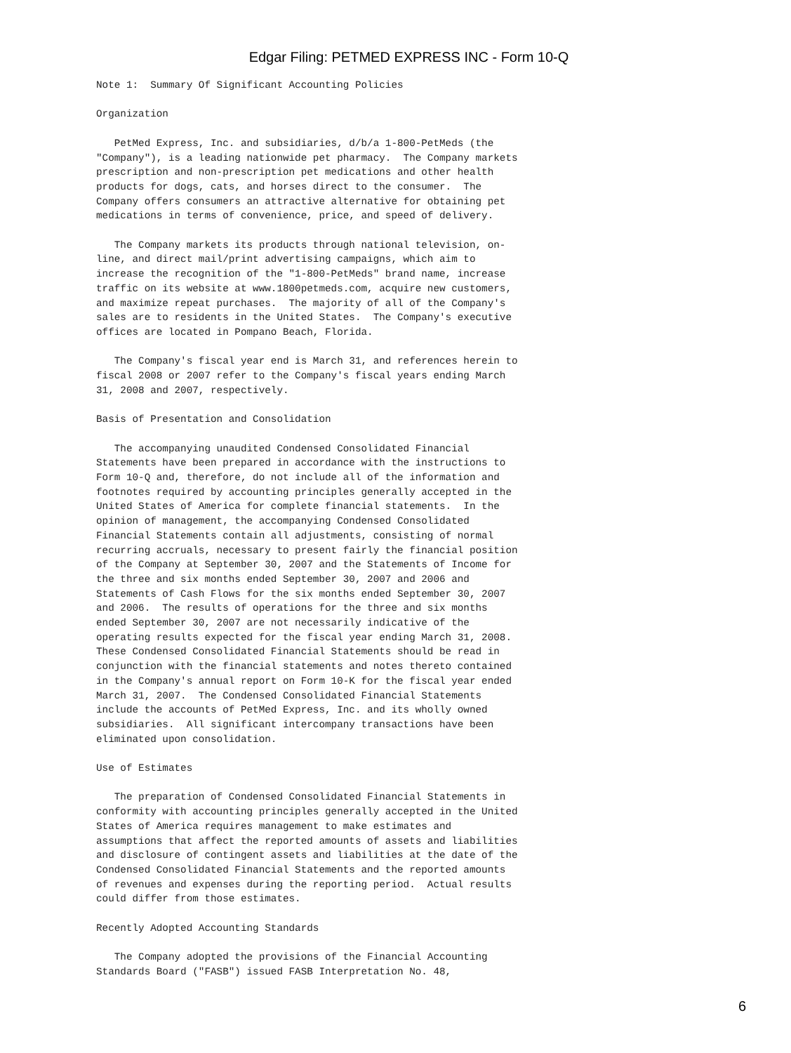Edgar Filing: PETMED EXPRESS INC - Form 10-Q
Note 1:  Summary Of Significant Accounting Policies

Organization

   PetMed Express, Inc. and subsidiaries, d/b/a 1-800-PetMeds (the
"Company"), is a leading nationwide pet pharmacy.  The Company markets
prescription and non-prescription pet medications and other health
products for dogs, cats, and horses direct to the consumer.  The
Company offers consumers an attractive alternative for obtaining pet
medications in terms of convenience, price, and speed of delivery.

   The Company markets its products through national television, on-
line, and direct mail/print advertising campaigns, which aim to
increase the recognition of the "1-800-PetMeds" brand name, increase
traffic on its website at www.1800petmeds.com, acquire new customers,
and maximize repeat purchases.  The majority of all of the Company's
sales are to residents in the United States.  The Company's executive
offices are located in Pompano Beach, Florida.

   The Company's fiscal year end is March 31, and references herein to
fiscal 2008 or 2007 refer to the Company's fiscal years ending March
31, 2008 and 2007, respectively.

Basis of Presentation and Consolidation

   The accompanying unaudited Condensed Consolidated Financial
Statements have been prepared in accordance with the instructions to
Form 10-Q and, therefore, do not include all of the information and
footnotes required by accounting principles generally accepted in the
United States of America for complete financial statements.  In the
opinion of management, the accompanying Condensed Consolidated
Financial Statements contain all adjustments, consisting of normal
recurring accruals, necessary to present fairly the financial position
of the Company at September 30, 2007 and the Statements of Income for
the three and six months ended September 30, 2007 and 2006 and
Statements of Cash Flows for the six months ended September 30, 2007
and 2006.  The results of operations for the three and six months
ended September 30, 2007 are not necessarily indicative of the
operating results expected for the fiscal year ending March 31, 2008.
These Condensed Consolidated Financial Statements should be read in
conjunction with the financial statements and notes thereto contained
in the Company's annual report on Form 10-K for the fiscal year ended
March 31, 2007.  The Condensed Consolidated Financial Statements
include the accounts of PetMed Express, Inc. and its wholly owned
subsidiaries.  All significant intercompany transactions have been
eliminated upon consolidation.

Use of Estimates

   The preparation of Condensed Consolidated Financial Statements in
conformity with accounting principles generally accepted in the United
States of America requires management to make estimates and
assumptions that affect the reported amounts of assets and liabilities
and disclosure of contingent assets and liabilities at the date of the
Condensed Consolidated Financial Statements and the reported amounts
of revenues and expenses during the reporting period.  Actual results
could differ from those estimates.

Recently Adopted Accounting Standards

   The Company adopted the provisions of the Financial Accounting
Standards Board ("FASB") issued FASB Interpretation No. 48,
6